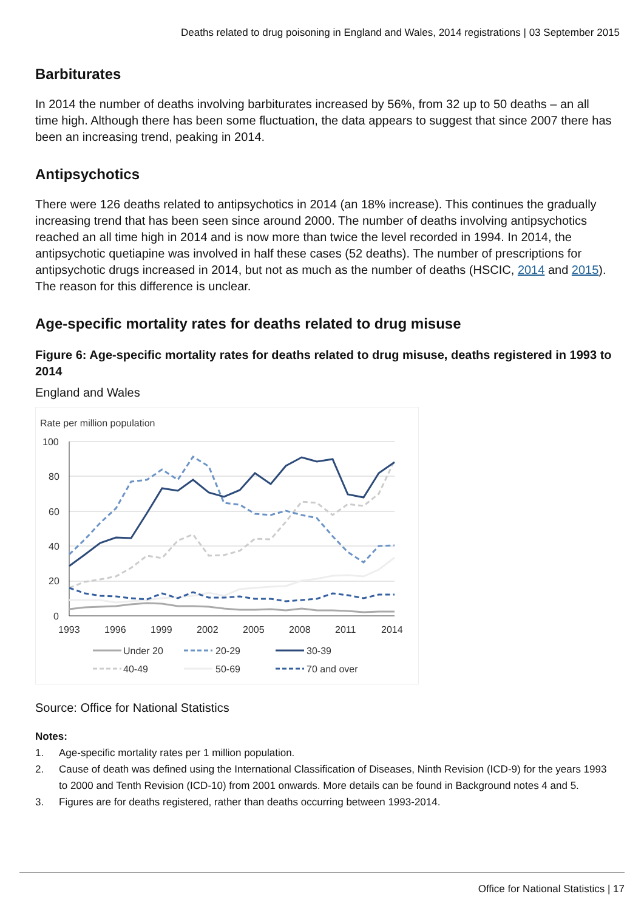Deaths related to drug poisoning in England and Wales, 2014 registrations | 03 September 2015
Barbiturates
In 2014 the number of deaths involving barbiturates increased by 56%, from 32 up to 50 deaths – an all time high. Although there has been some fluctuation, the data appears to suggest that since 2007 there has been an increasing trend, peaking in 2014.
Antipsychotics
There were 126 deaths related to antipsychotics in 2014 (an 18% increase). This continues the gradually increasing trend that has been seen since around 2000. The number of deaths involving antipsychotics reached an all time high in 2014 and is now more than twice the level recorded in 1994. In 2014, the antipsychotic quetiapine was involved in half these cases (52 deaths). The number of prescriptions for antipsychotic drugs increased in 2014, but not as much as the number of deaths (HSCIC, 2014 and 2015). The reason for this difference is unclear.
Age-specific mortality rates for deaths related to drug misuse
Figure 6: Age-specific mortality rates for deaths related to drug misuse, deaths registered in 1993 to 2014
England and Wales
Rate per million population
100
80
60
40
20
0
1993
1996
1999
2002
2005
2008
2011
2014
Under 20
20-29
30-39
40-49
50-69
70 and over
Source: Office for National Statistics
Notes:
1. Age-specific mortality rates per 1 million population.
2. Cause of death was defined using the International Classification of Diseases, Ninth Revision (ICD-9) for the years 1993 to 2000 and Tenth Revision (ICD-10) from 2001 onwards. More details can be found in Background notes 4 and 5.
3. Figures are for deaths registered, rather than deaths occurring between 1993-2014.
Office for National Statistics | 17